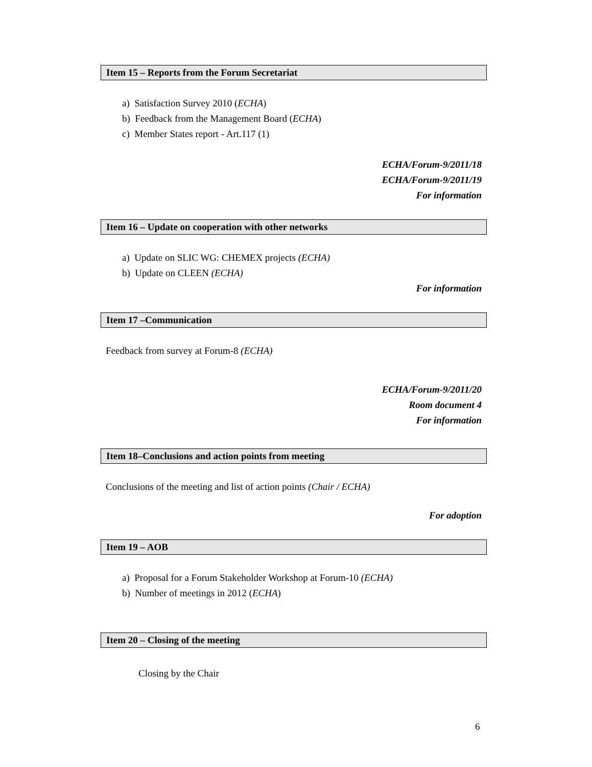Item 15 – Reports from the Forum Secretariat
a) Satisfaction Survey 2010 (ECHA)
b) Feedback from the Management Board (ECHA)
c) Member States report - Art.117 (1)
ECHA/Forum-9/2011/18
ECHA/Forum-9/2011/19
For information
Item 16 – Update on cooperation with other networks
a) Update on SLIC WG: CHEMEX projects (ECHA)
b) Update on CLEEN (ECHA)
For information
Item 17 –Communication
Feedback from survey at Forum-8 (ECHA)
ECHA/Forum-9/2011/20
Room document 4
For information
Item 18–Conclusions and action points from meeting
Conclusions of the meeting and list of action points (Chair / ECHA)
For adoption
Item 19 – AOB
a) Proposal for a Forum Stakeholder Workshop at Forum-10 (ECHA)
b) Number of meetings in 2012 (ECHA)
Item 20 – Closing of the meeting
Closing by the Chair
6